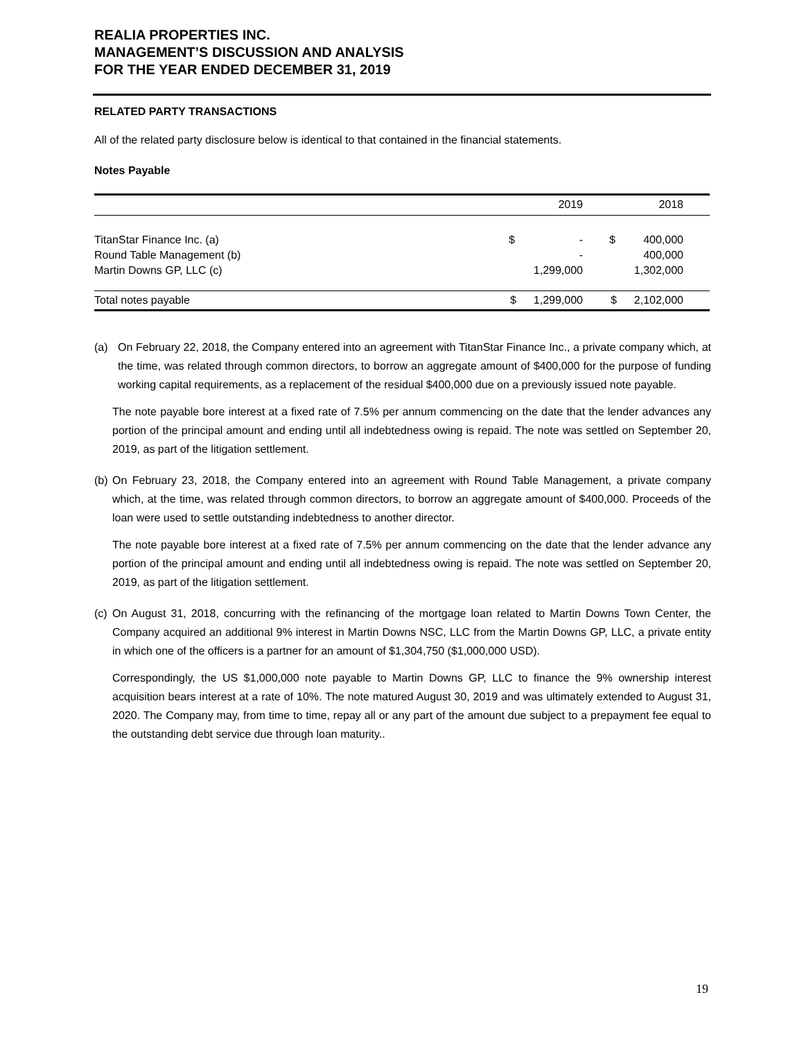REALIA PROPERTIES INC.
MANAGEMENT’S DISCUSSION AND ANALYSIS
FOR THE YEAR ENDED DECEMBER 31, 2019
RELATED PARTY TRANSACTIONS
All of the related party disclosure below is identical to that contained in the financial statements.
Notes Payable
| | 2019 | | 2018 | |
| --- | --- | --- | --- | --- |
| TitanStar Finance Inc. (a) | $ | - | $ | 400,000 |
| Round Table Management (b) | | - | | 400,000 |
| Martin Downs GP, LLC (c) | | 1,299,000 | | 1,302,000 |
| Total notes payable | $ | 1,299,000 | $ | 2,102,000 |
(a) On February 22, 2018, the Company entered into an agreement with TitanStar Finance Inc., a private company which, at the time, was related through common directors, to borrow an aggregate amount of $400,000 for the purpose of funding working capital requirements, as a replacement of the residual $400,000 due on a previously issued note payable.
The note payable bore interest at a fixed rate of 7.5% per annum commencing on the date that the lender advances any portion of the principal amount and ending until all indebtedness owing is repaid. The note was settled on September 20, 2019, as part of the litigation settlement.
(b)
On February 23, 2018, the Company entered into an agreement with Round Table Management, a private company which, at the time, was related through common directors, to borrow an aggregate amount of $400,000. Proceeds of the loan were used to settle outstanding indebtedness to another director.
The note payable bore interest at a fixed rate of 7.5% per annum commencing on the date that the lender advance any portion of the principal amount and ending until all indebtedness owing is repaid. The note was settled on September 20, 2019, as part of the litigation settlement.
(c)
On August 31, 2018, concurring with the refinancing of the mortgage loan related to Martin Downs Town Center, the Company acquired an additional 9% interest in Martin Downs NSC, LLC from the Martin Downs GP, LLC, a private entity in which one of the officers is a partner for an amount of $1,304,750 ($1,000,000 USD).
Correspondingly, the US $1,000,000 note payable to Martin Downs GP, LLC to finance the 9% ownership interest acquisition bears interest at a rate of 10%. The note matured August 30, 2019 and was ultimately extended to August 31, 2020. The Company may, from time to time, repay all or any part of the amount due subject to a prepayment fee equal to the outstanding debt service due through loan maturity..
19